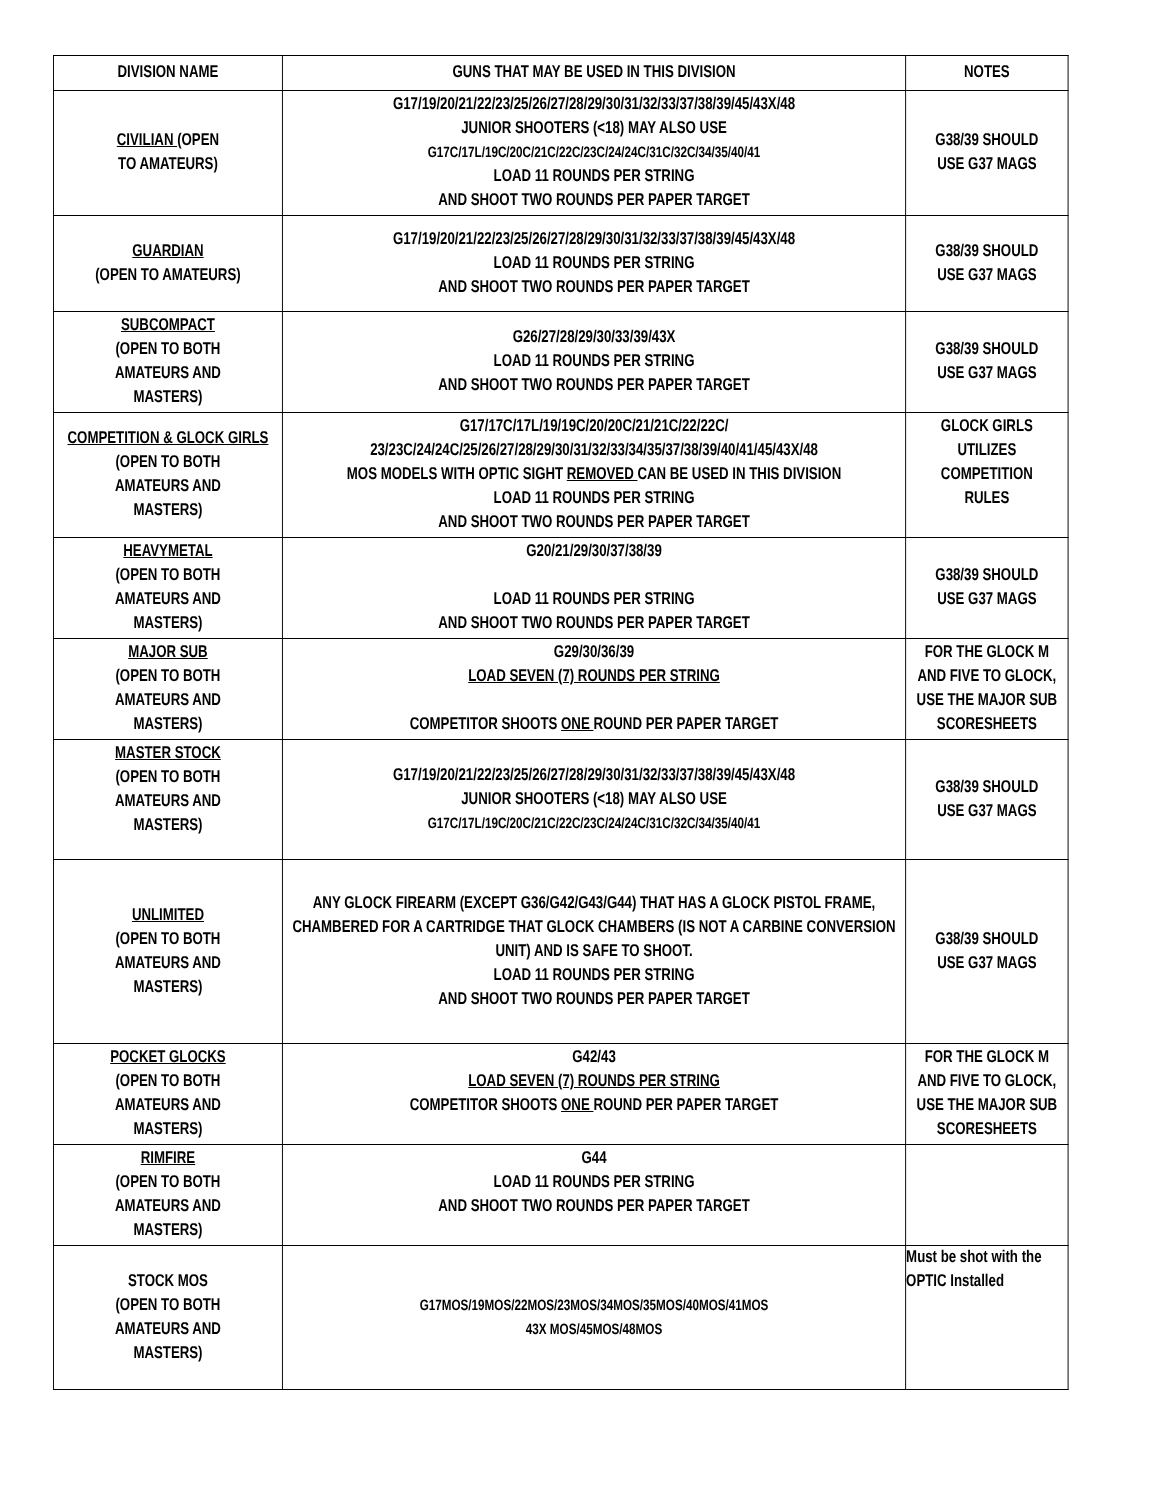| DIVISION NAME | GUNS THAT MAY BE USED IN THIS DIVISION | NOTES |
| --- | --- | --- |
| CIVILIAN (OPEN TO AMATEURS) | G17/19/20/21/22/23/25/26/27/28/29/30/31/32/33/37/38/39/45/43X/48 JUNIOR SHOOTERS (<18) MAY ALSO USE G17C/17L/19C/20C/21C/22C/23C/24/24C/31C/32C/34/35/40/41 LOAD 11 ROUNDS PER STRING AND SHOOT TWO ROUNDS PER PAPER TARGET | G38/39 SHOULD USE G37 MAGS |
| GUARDIAN (OPEN TO AMATEURS) | G17/19/20/21/22/23/25/26/27/28/29/30/31/32/33/37/38/39/45/43X/48 LOAD 11 ROUNDS PER STRING AND SHOOT TWO ROUNDS PER PAPER TARGET | G38/39 SHOULD USE G37 MAGS |
| SUBCOMPACT (OPEN TO BOTH AMATEURS AND MASTERS) | G26/27/28/29/30/33/39/43X LOAD 11 ROUNDS PER STRING AND SHOOT TWO ROUNDS PER PAPER TARGET | G38/39 SHOULD USE G37 MAGS |
| COMPETITION & GLOCK GIRLS (OPEN TO BOTH AMATEURS AND MASTERS) | G17/17C/17L/19/19C/20/20C/21/21C/22/22C/ 23/23C/24/24C/25/26/27/28/29/30/31/32/33/34/35/37/38/39/40/41/45/43X/48 MOS MODELS WITH OPTIC SIGHT REMOVED CAN BE USED IN THIS DIVISION LOAD 11 ROUNDS PER STRING AND SHOOT TWO ROUNDS PER PAPER TARGET | GLOCK GIRLS UTILIZES COMPETITION RULES |
| HEAVYMETAL (OPEN TO BOTH AMATEURS AND MASTERS) | G20/21/29/30/37/38/39 LOAD 11 ROUNDS PER STRING AND SHOOT TWO ROUNDS PER PAPER TARGET | G38/39 SHOULD USE G37 MAGS |
| MAJOR SUB (OPEN TO BOTH AMATEURS AND MASTERS) | G29/30/36/39 LOAD SEVEN (7) ROUNDS PER STRING COMPETITOR SHOOTS ONE ROUND PER PAPER TARGET | FOR THE GLOCK M AND FIVE TO GLOCK, USE THE MAJOR SUB SCORESHEETS |
| MASTER STOCK (OPEN TO BOTH AMATEURS AND MASTERS) | G17/19/20/21/22/23/25/26/27/28/29/30/31/32/33/37/38/39/45/43X/48 JUNIOR SHOOTERS (<18) MAY ALSO USE G17C/17L/19C/20C/21C/22C/23C/24/24C/31C/32C/34/35/40/41 | G38/39 SHOULD USE G37 MAGS |
| UNLIMITED (OPEN TO BOTH AMATEURS AND MASTERS) | ANY GLOCK FIREARM (EXCEPT G36/G42/G43/G44) THAT HAS A GLOCK PISTOL FRAME, CHAMBERED FOR A CARTRIDGE THAT GLOCK CHAMBERS (IS NOT A CARBINE CONVERSION UNIT) AND IS SAFE TO SHOOT. LOAD 11 ROUNDS PER STRING AND SHOOT TWO ROUNDS PER PAPER TARGET | G38/39 SHOULD USE G37 MAGS |
| POCKET GLOCKS (OPEN TO BOTH AMATEURS AND MASTERS) | G42/43 LOAD SEVEN (7) ROUNDS PER STRING COMPETITOR SHOOTS ONE ROUND PER PAPER TARGET | FOR THE GLOCK M AND FIVE TO GLOCK, USE THE MAJOR SUB SCORESHEETS |
| RIMFIRE (OPEN TO BOTH AMATEURS AND MASTERS) | G44 LOAD 11 ROUNDS PER STRING AND SHOOT TWO ROUNDS PER PAPER TARGET | |
| STOCK MOS (OPEN TO BOTH AMATEURS AND MASTERS) | G17MOS/19MOS/22MOS/23MOS/34MOS/35MOS/40MOS/41MOS 43X MOS/45MOS/48MOS | Must be shot with the OPTIC Installed |